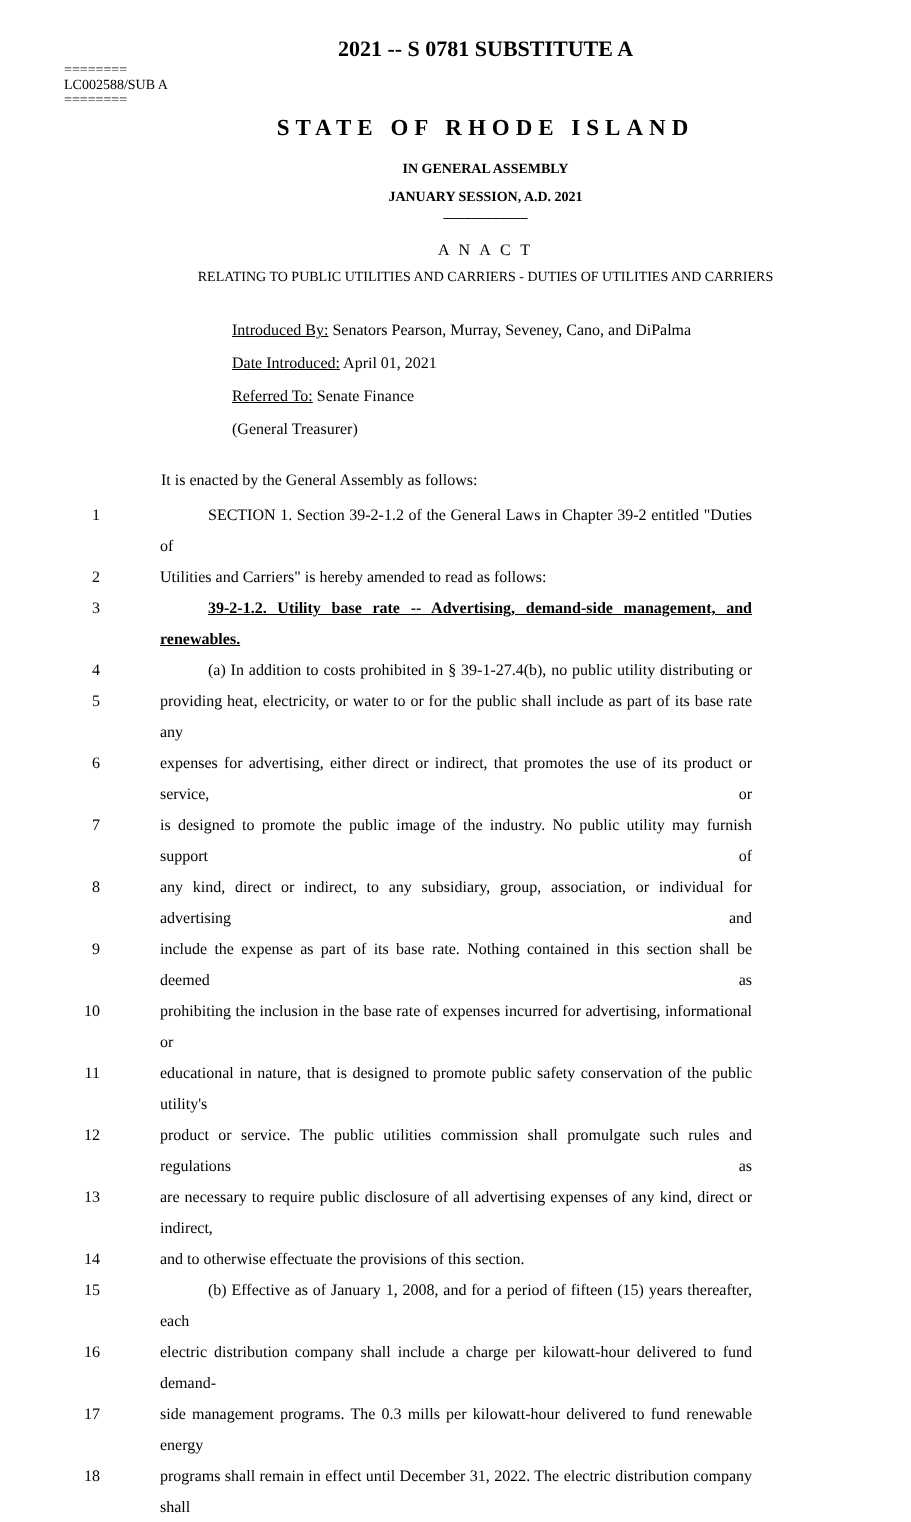2021 -- S 0781 SUBSTITUTE A
========
LC002588/SUB A
========
STATE OF RHODE ISLAND
IN GENERAL ASSEMBLY
JANUARY SESSION, A.D. 2021
____________
A N A C T
RELATING TO PUBLIC UTILITIES AND CARRIERS - DUTIES OF UTILITIES AND CARRIERS
Introduced By: Senators Pearson, Murray, Seveney, Cano, and DiPalma
Date Introduced: April 01, 2021
Referred To: Senate Finance
(General Treasurer)
It is enacted by the General Assembly as follows:
1 SECTION 1. Section 39-2-1.2 of the General Laws in Chapter 39-2 entitled "Duties of
2 Utilities and Carriers" is hereby amended to read as follows:
3 39-2-1.2. Utility base rate -- Advertising, demand-side management, and renewables.
4 (a) In addition to costs prohibited in § 39-1-27.4(b), no public utility distributing or
5 providing heat, electricity, or water to or for the public shall include as part of its base rate any
6 expenses for advertising, either direct or indirect, that promotes the use of its product or service, or
7 is designed to promote the public image of the industry. No public utility may furnish support of
8 any kind, direct or indirect, to any subsidiary, group, association, or individual for advertising and
9 include the expense as part of its base rate. Nothing contained in this section shall be deemed as
10 prohibiting the inclusion in the base rate of expenses incurred for advertising, informational or
11 educational in nature, that is designed to promote public safety conservation of the public utility's
12 product or service. The public utilities commission shall promulgate such rules and regulations as
13 are necessary to require public disclosure of all advertising expenses of any kind, direct or indirect,
14 and to otherwise effectuate the provisions of this section.
15 (b) Effective as of January 1, 2008, and for a period of fifteen (15) years thereafter, each
16 electric distribution company shall include a charge per kilowatt-hour delivered to fund demand-
17 side management programs. The 0.3 mills per kilowatt-hour delivered to fund renewable energy
18 programs shall remain in effect until December 31, 2022. The electric distribution company shall